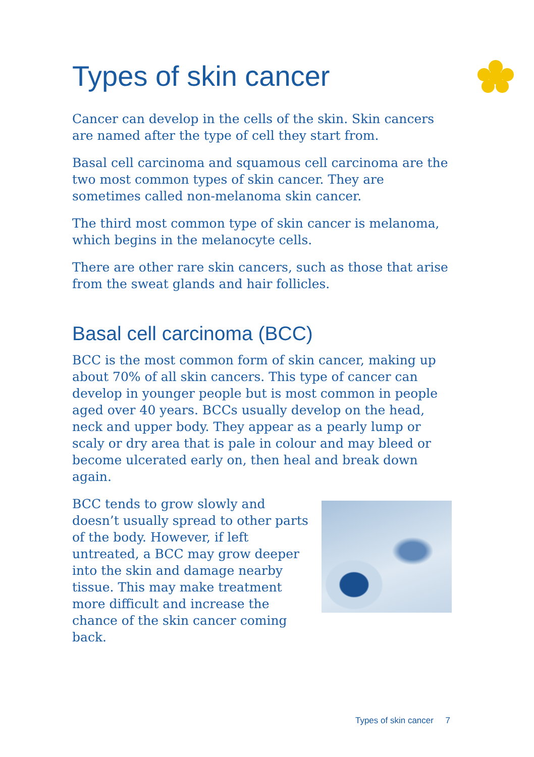Types of skin cancer
Cancer can develop in the cells of the skin. Skin cancers are named after the type of cell they start from.
Basal cell carcinoma and squamous cell carcinoma are the two most common types of skin cancer. They are sometimes called non-melanoma skin cancer.
The third most common type of skin cancer is melanoma, which begins in the melanocyte cells.
There are other rare skin cancers, such as those that arise from the sweat glands and hair follicles.
Basal cell carcinoma (BCC)
BCC is the most common form of skin cancer, making up about 70% of all skin cancers. This type of cancer can develop in younger people but is most common in people aged over 40 years. BCCs usually develop on the head, neck and upper body. They appear as a pearly lump or scaly or dry area that is pale in colour and may bleed or become ulcerated early on, then heal and break down again.
BCC tends to grow slowly and doesn’t usually spread to other parts of the body. However, if left untreated, a BCC may grow deeper into the skin and damage nearby tissue. This may make treatment more difficult and increase the chance of the skin cancer coming back.
Types of skin cancer 7